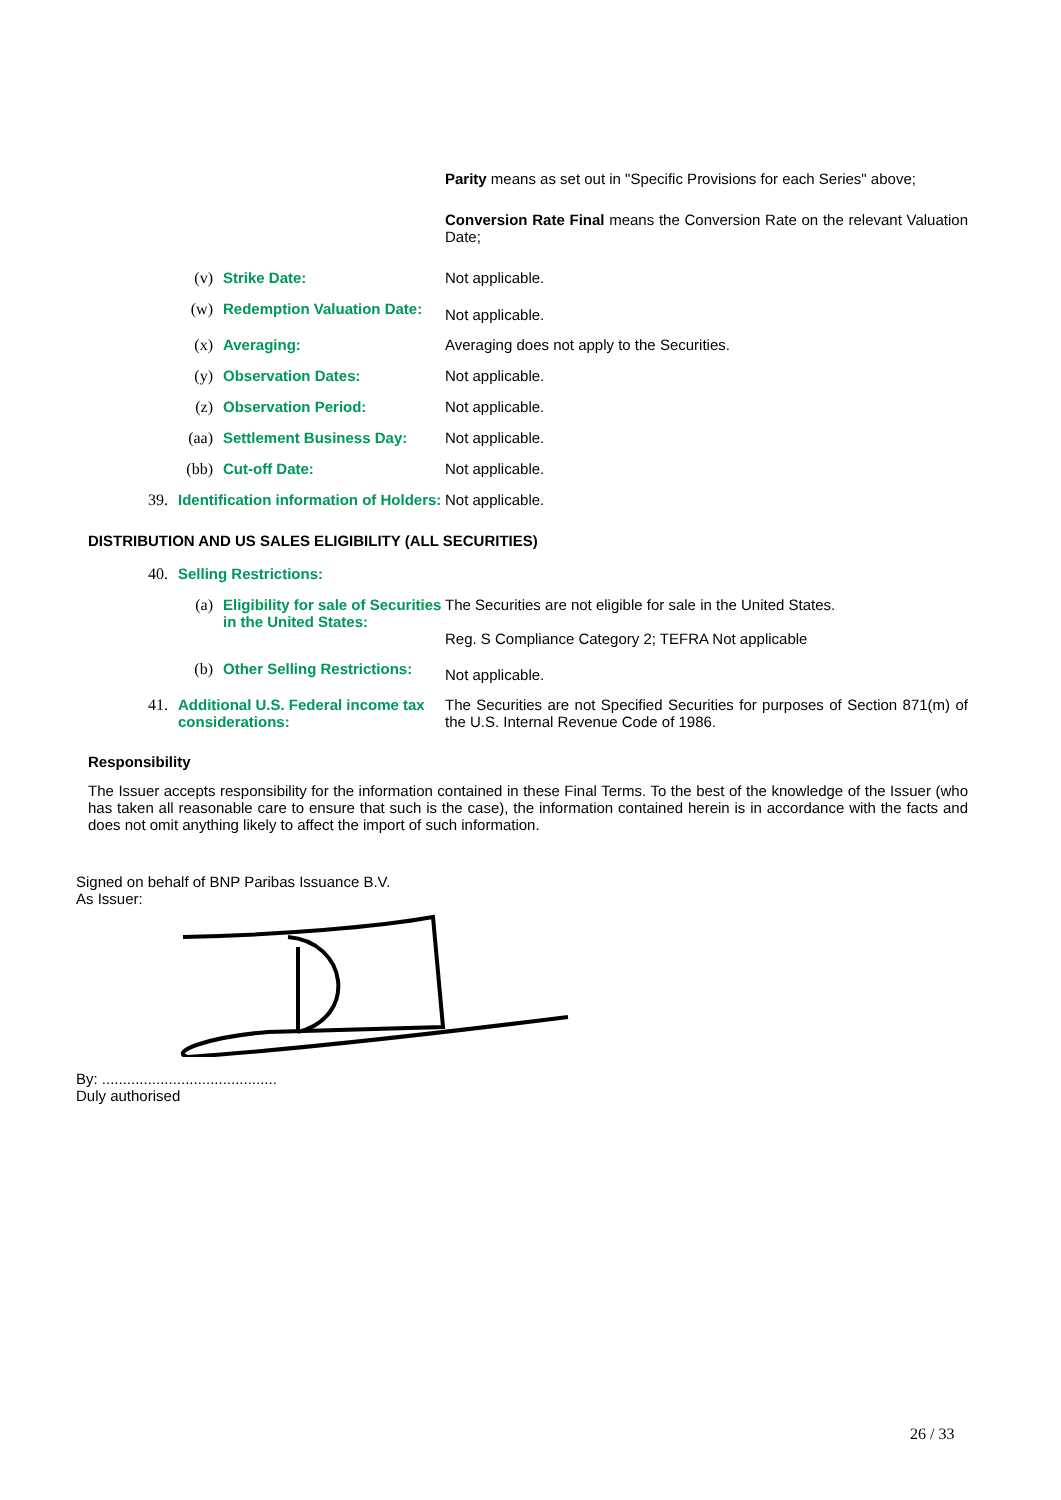Parity means as set out in "Specific Provisions for each Series" above;
Conversion Rate Final means the Conversion Rate on the relevant Valuation Date;
| | (v) | Strike Date: | Not applicable. |
| | (w) | Redemption Valuation Date: | Not applicable. |
| | (x) | Averaging: | Averaging does not apply to the Securities. |
| | (y) | Observation Dates: | Not applicable. |
| | (z) | Observation Period: | Not applicable. |
| | (aa) | Settlement Business Day: | Not applicable. |
| | (bb) | Cut-off Date: | Not applicable. |
| 39. | Identification information of Holders: | | Not applicable. |
DISTRIBUTION AND US SALES ELIGIBILITY (ALL SECURITIES)
| 40. | Selling Restrictions: | | |
| | (a) | Eligibility for sale of Securities in the United States: | The Securities are not eligible for sale in the United States. Reg. S Compliance Category 2; TEFRA Not applicable |
| | (b) | Other Selling Restrictions: | Not applicable. |
| 41. | Additional U.S. Federal income tax considerations: | | The Securities are not Specified Securities for purposes of Section 871(m) of the U.S. Internal Revenue Code of 1986. |
Responsibility
The Issuer accepts responsibility for the information contained in these Final Terms. To the best of the knowledge of the Issuer (who has taken all reasonable care to ensure that such is the case), the information contained herein is in accordance with the facts and does not omit anything likely to affect the import of such information.
Signed on behalf of BNP Paribas Issuance B.V.
As Issuer:
By: ..........................................
Duly authorised
26 / 33